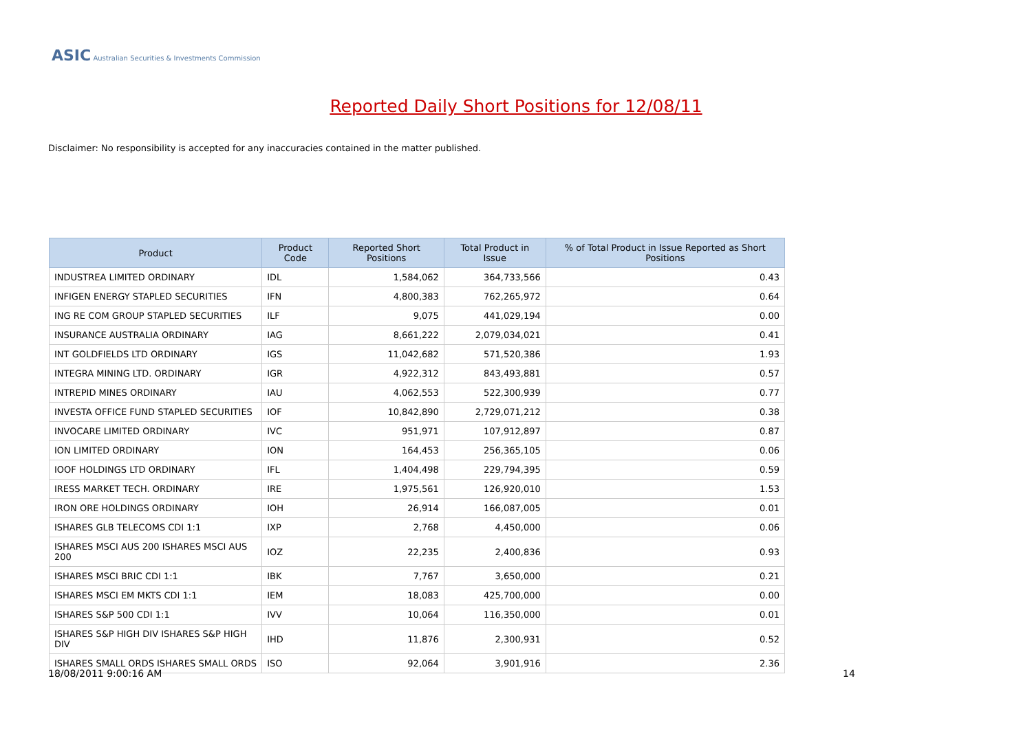ASIC Australian Securities & Investments Commission
Reported Daily Short Positions for 12/08/11
Disclaimer: No responsibility is accepted for any inaccuracies contained in the matter published.
| Product | Product Code | Reported Short Positions | Total Product in Issue | % of Total Product in Issue Reported as Short Positions |
| --- | --- | --- | --- | --- |
| INDUSTREA LIMITED ORDINARY | IDL | 1,584,062 | 364,733,566 | 0.43 |
| INFIGEN ENERGY STAPLED SECURITIES | IFN | 4,800,383 | 762,265,972 | 0.64 |
| ING RE COM GROUP STAPLED SECURITIES | ILF | 9,075 | 441,029,194 | 0.00 |
| INSURANCE AUSTRALIA ORDINARY | IAG | 8,661,222 | 2,079,034,021 | 0.41 |
| INT GOLDFIELDS LTD ORDINARY | IGS | 11,042,682 | 571,520,386 | 1.93 |
| INTEGRA MINING LTD. ORDINARY | IGR | 4,922,312 | 843,493,881 | 0.57 |
| INTREPID MINES ORDINARY | IAU | 4,062,553 | 522,300,939 | 0.77 |
| INVESTA OFFICE FUND STAPLED SECURITIES | IOF | 10,842,890 | 2,729,071,212 | 0.38 |
| INVOCARE LIMITED ORDINARY | IVC | 951,971 | 107,912,897 | 0.87 |
| ION LIMITED ORDINARY | ION | 164,453 | 256,365,105 | 0.06 |
| IOOF HOLDINGS LTD ORDINARY | IFL | 1,404,498 | 229,794,395 | 0.59 |
| IRESS MARKET TECH. ORDINARY | IRE | 1,975,561 | 126,920,010 | 1.53 |
| IRON ORE HOLDINGS ORDINARY | IOH | 26,914 | 166,087,005 | 0.01 |
| ISHARES GLB TELECOMS CDI 1:1 | IXP | 2,768 | 4,450,000 | 0.06 |
| ISHARES MSCI AUS 200 ISHARES MSCI AUS 200 | IOZ | 22,235 | 2,400,836 | 0.93 |
| ISHARES MSCI BRIC CDI 1:1 | IBK | 7,767 | 3,650,000 | 0.21 |
| ISHARES MSCI EM MKTS CDI 1:1 | IEM | 18,083 | 425,700,000 | 0.00 |
| ISHARES S&P 500 CDI 1:1 | IVV | 10,064 | 116,350,000 | 0.01 |
| ISHARES S&P HIGH DIV ISHARES S&P HIGH DIV | IHD | 11,876 | 2,300,931 | 0.52 |
| ISHARES SMALL ORDS ISHARES SMALL ORDS | ISO | 92,064 | 3,901,916 | 2.36 |
18/08/2011 9:00:16 AM 14